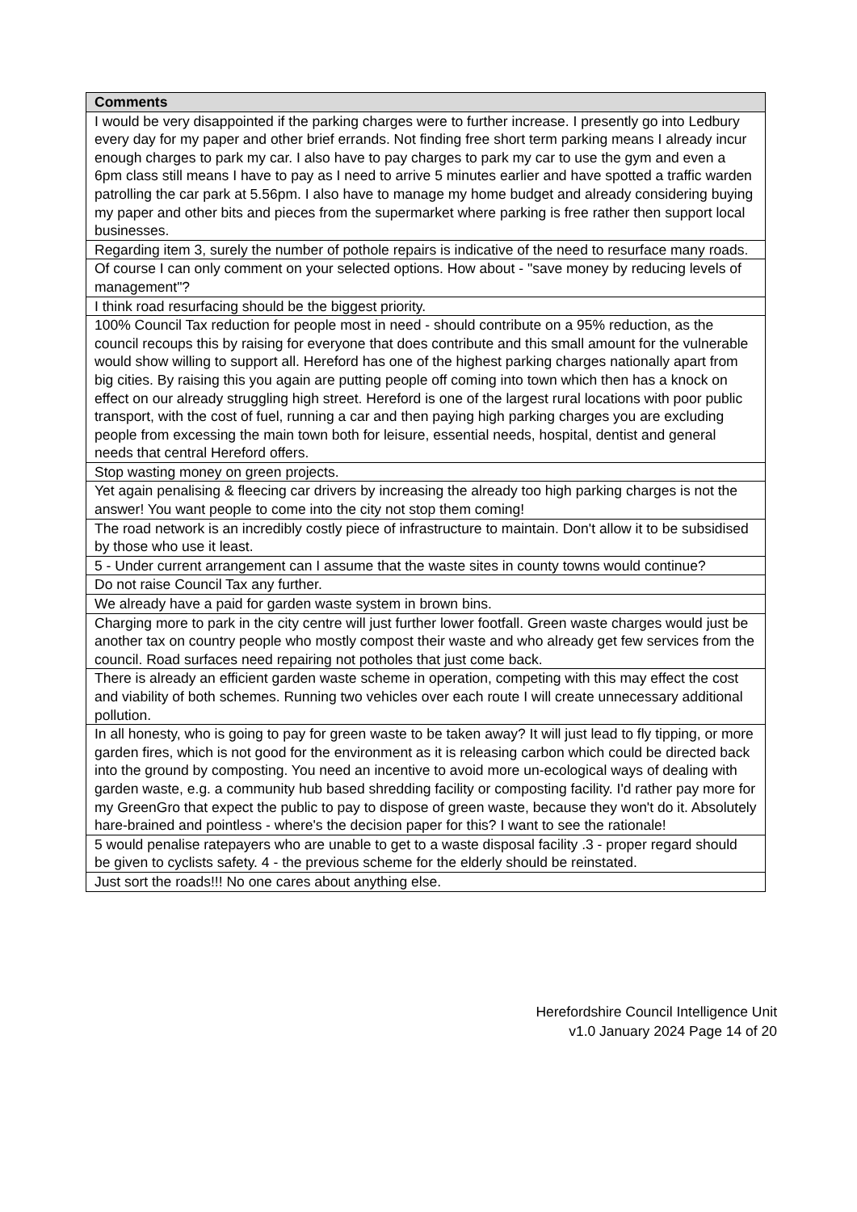| Comments |
| --- |
| I would be very disappointed if the parking charges were to further increase. I presently go into Ledbury every day for my paper and other brief errands. Not finding free short term parking means I already incur enough charges to park my car. I also have to pay charges to park my car to use the gym and even a 6pm class still means I have to pay as I need to arrive 5 minutes earlier and have spotted a traffic warden patrolling the car park at 5.56pm. I also have to manage my home budget and already considering buying my paper and other bits and pieces from the supermarket where parking is free rather then support local businesses. |
| Regarding item 3, surely the number of pothole repairs is indicative of the need to resurface many roads. |
| Of course I can only comment on your selected options. How about - "save money by reducing levels of management"? |
| I think road resurfacing should be the biggest priority. |
| 100% Council Tax reduction for people most in need - should contribute on a 95% reduction, as the council recoups this by raising for everyone that does contribute and this small amount for the vulnerable would show willing to support all. Hereford has one of the highest parking charges nationally apart from big cities. By raising this you again are putting people off coming into town which then has a knock on effect on our already struggling high street. Hereford is one of the largest rural locations with poor public transport, with the cost of fuel, running a car and then paying high parking charges you are excluding people from excessing the main town both for leisure, essential needs, hospital, dentist and general needs that central Hereford offers. |
| Stop wasting money on green projects. |
| Yet again penalising & fleecing car drivers by increasing the already too high parking charges is not the answer! You want people to come into the city not stop them coming! |
| The road network is an incredibly costly piece of infrastructure to maintain. Don't allow it to be subsidised by those who use it least. |
| 5 - Under current arrangement can I assume that the waste sites in county towns would continue? |
| Do not raise Council Tax any further. |
| We already have a paid for garden waste system in brown bins. |
| Charging more to park in the city centre will just further lower footfall. Green waste charges would just be another tax on country people who mostly compost their waste and who already get few services from the council. Road surfaces need repairing not potholes that just come back. |
| There is already an efficient garden waste scheme in operation, competing with this may effect the cost and viability of both schemes. Running two vehicles over each route I will create unnecessary additional pollution. |
| In all honesty, who is going to pay for green waste to be taken away? It will just lead to fly tipping, or more garden fires, which is not good for the environment as it is releasing carbon which could be directed back into the ground by composting. You need an incentive to avoid more un-ecological ways of dealing with garden waste, e.g. a community hub based shredding facility or composting facility. I'd rather pay more for my GreenGro that expect the public to pay to dispose of green waste, because they won't do it. Absolutely hare-brained and pointless - where's the decision paper for this? I want to see the rationale! |
| 5 would penalise ratepayers who are unable to get to a waste disposal facility .3 - proper regard should be given to cyclists safety. 4 - the previous scheme for the elderly should be reinstated. |
| Just sort the roads!!! No one cares about anything else. |
Herefordshire Council Intelligence Unit
v1.0 January 2024 Page 14 of 20